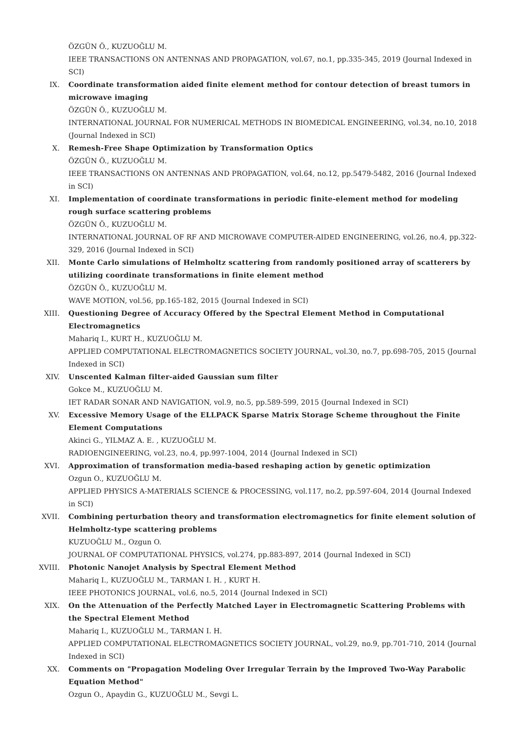ÖZGÜN Ö., KUZUOĞLU M.
IEEE TRANSACTIONS ON ANTENNAS AND PROPAGATION, vol.67, no.1, pp.335-345, 2019 (Journal Indexed in SCI)
IX. Coordinate transformation aided finite element method for contour detection of breast tumors in microwave imaging
ÖZGÜN Ö., KUZUOĞLU M.
INTERNATIONAL JOURNAL FOR NUMERICAL METHODS IN BIOMEDICAL ENGINEERING, vol.34, no.10, 2018 (Journal Indexed in SCI)
X. Remesh-Free Shape Optimization by Transformation Optics
ÖZGÜN Ö., KUZUOĞLU M.
IEEE TRANSACTIONS ON ANTENNAS AND PROPAGATION, vol.64, no.12, pp.5479-5482, 2016 (Journal Indexed in SCI)
XI. Implementation of coordinate transformations in periodic finite-element method for modeling rough surface scattering problems
ÖZGÜN Ö., KUZUOĞLU M.
INTERNATIONAL JOURNAL OF RF AND MICROWAVE COMPUTER-AIDED ENGINEERING, vol.26, no.4, pp.322-329, 2016 (Journal Indexed in SCI)
XII. Monte Carlo simulations of Helmholtz scattering from randomly positioned array of scatterers by utilizing coordinate transformations in finite element method
ÖZGÜN Ö., KUZUOĞLU M.
WAVE MOTION, vol.56, pp.165-182, 2015 (Journal Indexed in SCI)
XIII. Questioning Degree of Accuracy Offered by the Spectral Element Method in Computational Electromagnetics
Mahariq I., KURT H., KUZUOĞLU M.
APPLIED COMPUTATIONAL ELECTROMAGNETICS SOCIETY JOURNAL, vol.30, no.7, pp.698-705, 2015 (Journal Indexed in SCI)
XIV. Unscented Kalman filter-aided Gaussian sum filter
Gokce M., KUZUOĞLU M.
IET RADAR SONAR AND NAVIGATION, vol.9, no.5, pp.589-599, 2015 (Journal Indexed in SCI)
XV. Excessive Memory Usage of the ELLPACK Sparse Matrix Storage Scheme throughout the Finite Element Computations
Akinci G., YILMAZ A. E. , KUZUOĞLU M.
RADIOENGINEERING, vol.23, no.4, pp.997-1004, 2014 (Journal Indexed in SCI)
XVI. Approximation of transformation media-based reshaping action by genetic optimization
Ozgun O., KUZUOĞLU M.
APPLIED PHYSICS A-MATERIALS SCIENCE & PROCESSING, vol.117, no.2, pp.597-604, 2014 (Journal Indexed in SCI)
XVII. Combining perturbation theory and transformation electromagnetics for finite element solution of Helmholtz-type scattering problems
KUZUOĞLU M., Ozgun O.
JOURNAL OF COMPUTATIONAL PHYSICS, vol.274, pp.883-897, 2014 (Journal Indexed in SCI)
XVIII. Photonic Nanojet Analysis by Spectral Element Method
Mahariq I., KUZUOĞLU M., TARMAN I. H. , KURT H.
IEEE PHOTONICS JOURNAL, vol.6, no.5, 2014 (Journal Indexed in SCI)
XIX. On the Attenuation of the Perfectly Matched Layer in Electromagnetic Scattering Problems with the Spectral Element Method
Mahariq I., KUZUOĞLU M., TARMAN I. H.
APPLIED COMPUTATIONAL ELECTROMAGNETICS SOCIETY JOURNAL, vol.29, no.9, pp.701-710, 2014 (Journal Indexed in SCI)
XX. Comments on "Propagation Modeling Over Irregular Terrain by the Improved Two-Way Parabolic Equation Method"
Ozgun O., Apaydin G., KUZUOĞLU M., Sevgi L.